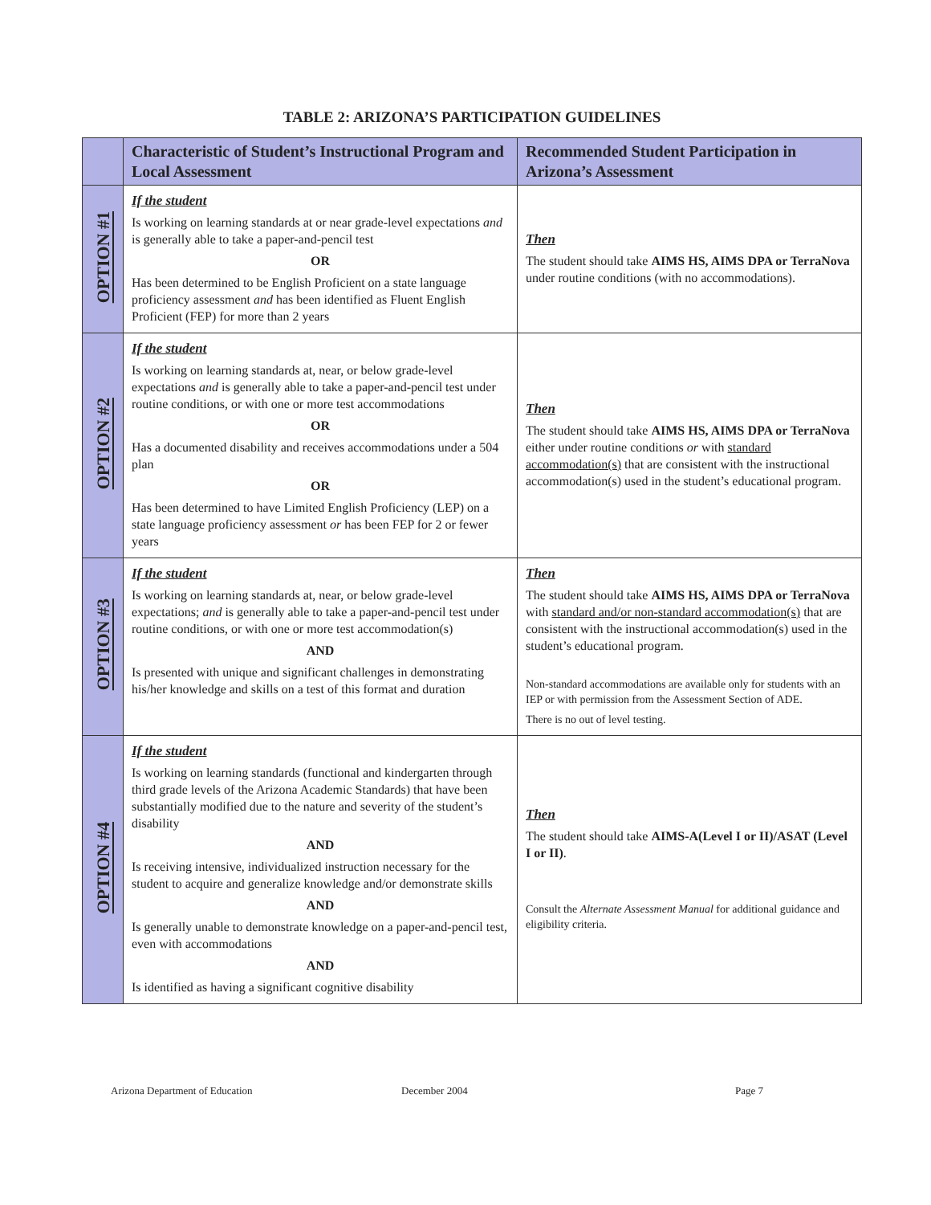TABLE 2: ARIZONA’S PARTICIPATION GUIDELINES
| | Characteristic of Student’s Instructional Program and Local Assessment | Recommended Student Participation in Arizona’s Assessment |
| --- | --- | --- |
| OPTION #1 | If the student Is working on learning standards at or near grade-level expectations and is generally able to take a paper-and-pencil test OR Has been determined to be English Proficient on a state language proficiency assessment and has been identified as Fluent English Proficient (FEP) for more than 2 years | Then The student should take AIMS HS, AIMS DPA or TerraNova under routine conditions (with no accommodations). |
| OPTION #2 | If the student Is working on learning standards at, near, or below grade-level expectations and is generally able to take a paper-and-pencil test under routine conditions, or with one or more test accommodations OR Has a documented disability and receives accommodations under a 504 plan OR Has been determined to have Limited English Proficiency (LEP) on a state language proficiency assessment or has been FEP for 2 or fewer years | Then The student should take AIMS HS, AIMS DPA or TerraNova either under routine conditions or with standard accommodation(s) that are consistent with the instructional accommodation(s) used in the student’s educational program. |
| OPTION #3 | If the student Is working on learning standards at, near, or below grade-level expectations; and is generally able to take a paper-and-pencil test under routine conditions, or with one or more test accommodation(s) AND Is presented with unique and significant challenges in demonstrating his/her knowledge and skills on a test of this format and duration | Then The student should take AIMS HS, AIMS DPA or TerraNova with standard and/or non-standard accommodation(s) that are consistent with the instructional accommodation(s) used in the student’s educational program. Non-standard accommodations are available only for students with an IEP or with permission from the Assessment Section of ADE. There is no out of level testing. |
| OPTION #4 | If the student Is working on learning standards (functional and kindergarten through third grade levels of the Arizona Academic Standards) that have been substantially modified due to the nature and severity of the student’s disability AND Is receiving intensive, individualized instruction necessary for the student to acquire and generalize knowledge and/or demonstrate skills AND Is generally unable to demonstrate knowledge on a paper-and-pencil test, even with accommodations AND Is identified as having a significant cognitive disability | Then The student should take AIMS-A(Level I or II)/ASAT (Level I or II) . Consult the Alternate Assessment Manual for additional guidance and eligibility criteria. |
Arizona Department of Education December 2004 Page 7